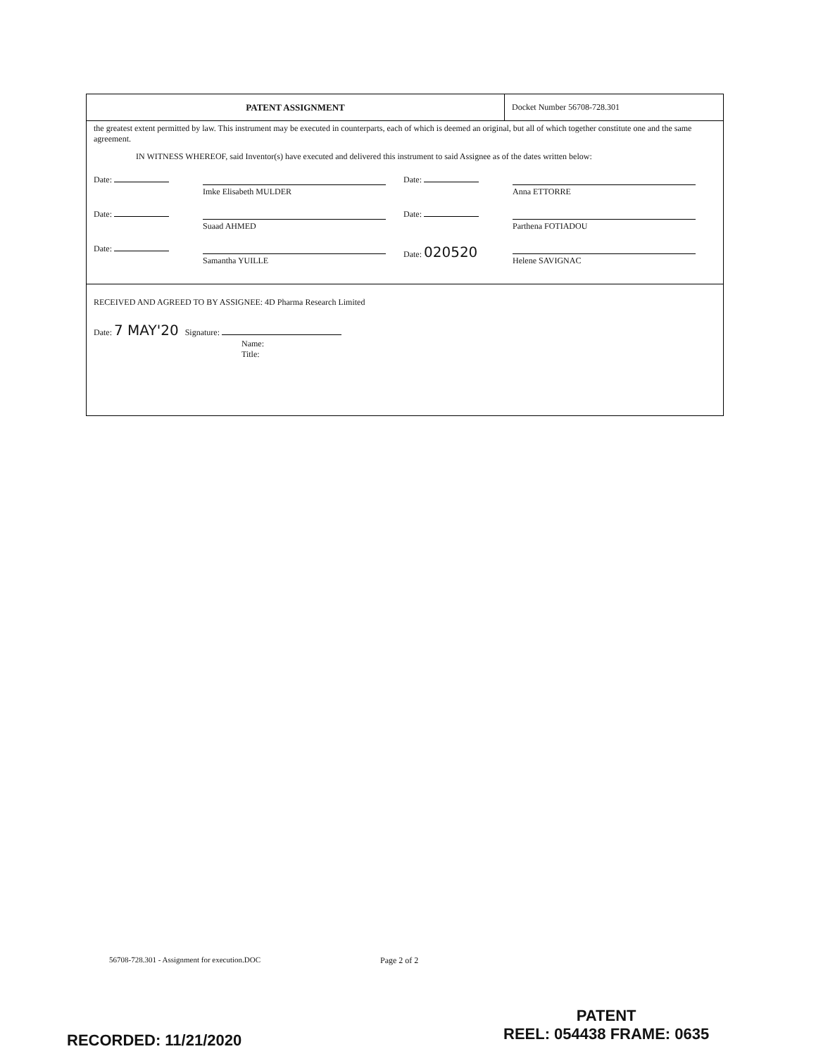PATENT ASSIGNMENT
Docket Number 56708-728.301
the greatest extent permitted by law. This instrument may be executed in counterparts, each of which is deemed an original, but all of which together constitute one and the same agreement.
IN WITNESS WHEREOF, said Inventor(s) have executed and delivered this instrument to said Assignee as of the dates written below:
| Date: | Imke Elisabeth MULDER | Date: | Anna ETTORRE |
| Date: | Suaad AHMED | Date: | Parthena FOTIADOU |
| Date: | Samantha YUILLE | Date: 020520 | Helene SAVIGNAC |
RECEIVED AND AGREED TO BY ASSIGNEE: 4D Pharma Research Limited
Date: 7 MAY'20 Signature:
Name:
Title:
56708-728.301 - Assignment for execution.DOC
Page 2 of 2
RECORDED: 11/21/2020
PATENT
REEL: 054438 FRAME: 0635